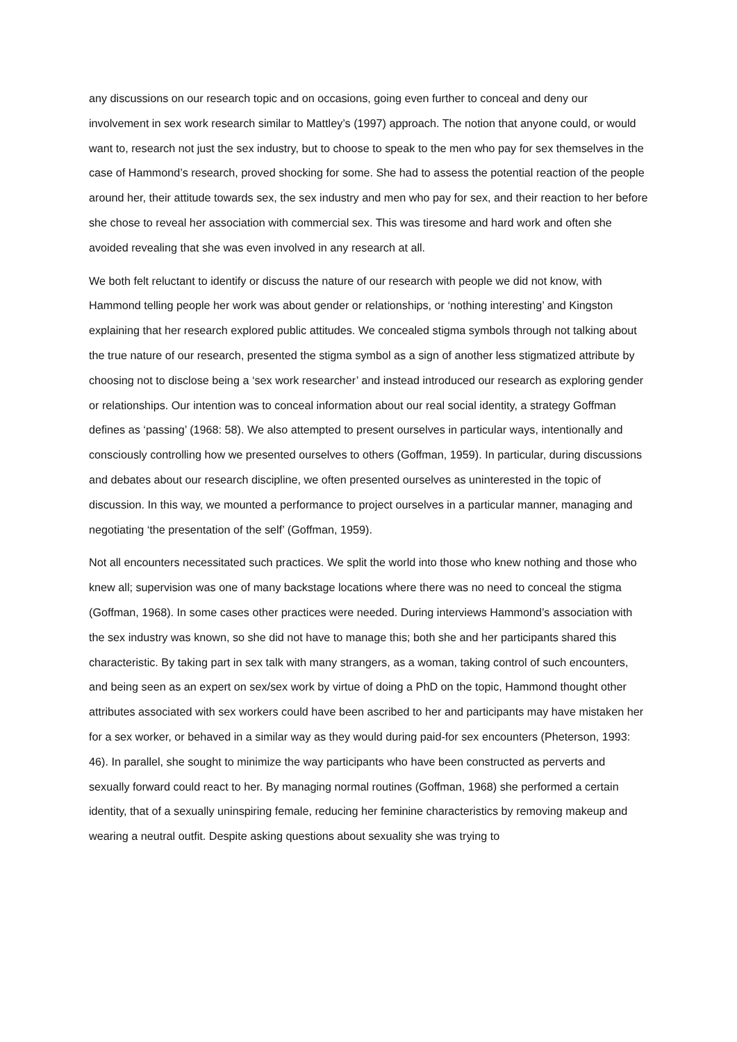any discussions on our research topic and on occasions, going even further to conceal and deny our involvement in sex work research similar to Mattley’s (1997) approach. The notion that anyone could, or would want to, research not just the sex industry, but to choose to speak to the men who pay for sex themselves in the case of Hammond’s research, proved shocking for some. She had to assess the potential reaction of the people around her, their attitude towards sex, the sex industry and men who pay for sex, and their reaction to her before she chose to reveal her association with commercial sex. This was tiresome and hard work and often she avoided revealing that she was even involved in any research at all.
We both felt reluctant to identify or discuss the nature of our research with people we did not know, with Hammond telling people her work was about gender or relationships, or ‘nothing interesting’ and Kingston explaining that her research explored public attitudes. We concealed stigma symbols through not talking about the true nature of our research, presented the stigma symbol as a sign of another less stigmatized attribute by choosing not to disclose being a ‘sex work researcher’ and instead introduced our research as exploring gender or relationships. Our intention was to conceal information about our real social identity, a strategy Goffman defines as ‘passing’ (1968: 58). We also attempted to present ourselves in particular ways, intentionally and consciously controlling how we presented ourselves to others (Goffman, 1959). In particular, during discussions and debates about our research discipline, we often presented ourselves as uninterested in the topic of discussion. In this way, we mounted a performance to project ourselves in a particular manner, managing and negotiating ‘the presentation of the self’ (Goffman, 1959).
Not all encounters necessitated such practices. We split the world into those who knew nothing and those who knew all; supervision was one of many backstage locations where there was no need to conceal the stigma (Goffman, 1968). In some cases other practices were needed. During interviews Hammond’s association with the sex industry was known, so she did not have to manage this; both she and her participants shared this characteristic. By taking part in sex talk with many strangers, as a woman, taking control of such encounters, and being seen as an expert on sex/sex work by virtue of doing a PhD on the topic, Hammond thought other attributes associated with sex workers could have been ascribed to her and participants may have mistaken her for a sex worker, or behaved in a similar way as they would during paid-for sex encounters (Pheterson, 1993: 46). In parallel, she sought to minimize the way participants who have been constructed as perverts and sexually forward could react to her. By managing normal routines (Goffman, 1968) she performed a certain identity, that of a sexually uninspiring female, reducing her feminine characteristics by removing makeup and wearing a neutral outfit. Despite asking questions about sexuality she was trying to